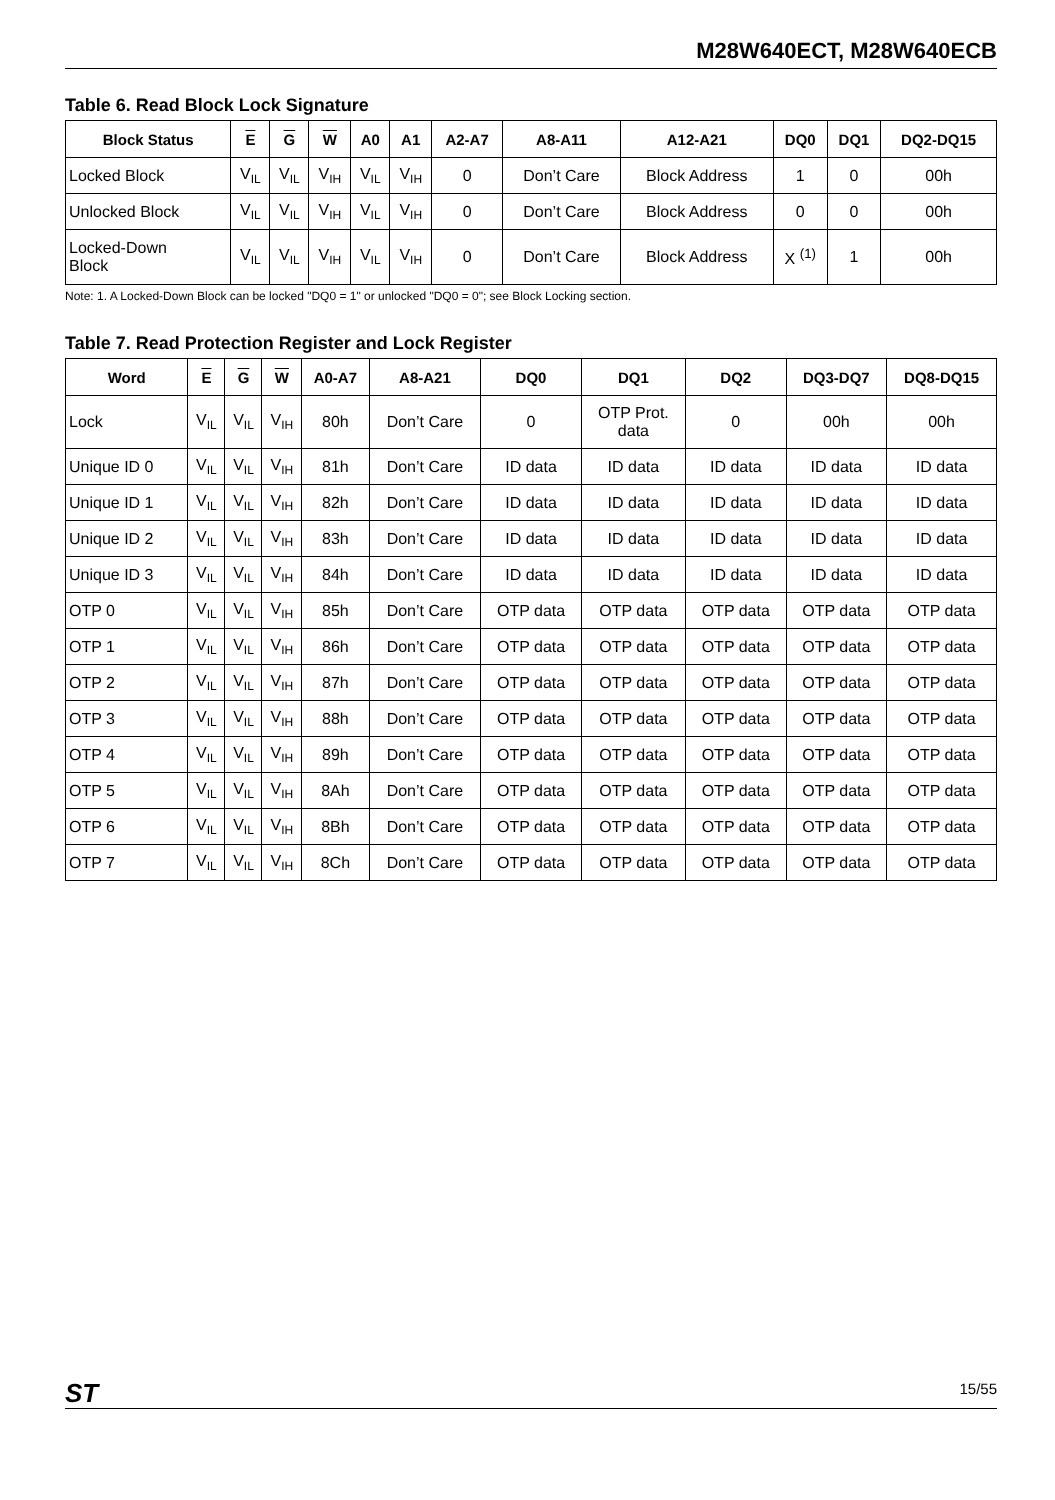M28W640ECT, M28W640ECB
Table 6. Read Block Lock Signature
| Block Status | E | G | W | A0 | A1 | A2-A7 | A8-A11 | A12-A21 | DQ0 | DQ1 | DQ2-DQ15 |
| --- | --- | --- | --- | --- | --- | --- | --- | --- | --- | --- | --- |
| Locked Block | V<sub>IL</sub> | V<sub>IL</sub> | V<sub>IH</sub> | V<sub>IL</sub> | V<sub>IH</sub> | 0 | Don’t Care | Block Address | 1 | 0 | 00h |
| Unlocked Block | V<sub>IL</sub> | V<sub>IL</sub> | V<sub>IH</sub> | V<sub>IL</sub> | V<sub>IH</sub> | 0 | Don’t Care | Block Address | 0 | 0 | 00h |
| Locked-Down Block | V<sub>IL</sub> | V<sub>IL</sub> | V<sub>IH</sub> | V<sub>IL</sub> | V<sub>IH</sub> | 0 | Don’t Care | Block Address | X <sup>(1)</sup> | 1 | 00h |
Note: 1. A Locked-Down Block can be locked "DQ0 = 1" or unlocked "DQ0 = 0"; see Block Locking section.
Table 7. Read Protection Register and Lock Register
| Word | E | G | W | A0-A7 | A8-A21 | DQ0 | DQ1 | DQ2 | DQ3-DQ7 | DQ8-DQ15 |
| --- | --- | --- | --- | --- | --- | --- | --- | --- | --- | --- |
| Lock | V<sub>IL</sub> | V<sub>IL</sub> | V<sub>IH</sub> | 80h | Don’t Care | 0 | OTP Prot. data | 0 | 00h | 00h |
| Unique ID 0 | V<sub>IL</sub> | V<sub>IL</sub> | V<sub>IH</sub> | 81h | Don’t Care | ID data | ID data | ID data | ID data | ID data |
| Unique ID 1 | V<sub>IL</sub> | V<sub>IL</sub> | V<sub>IH</sub> | 82h | Don’t Care | ID data | ID data | ID data | ID data | ID data |
| Unique ID 2 | V<sub>IL</sub> | V<sub>IL</sub> | V<sub>IH</sub> | 83h | Don’t Care | ID data | ID data | ID data | ID data | ID data |
| Unique ID 3 | V<sub>IL</sub> | V<sub>IL</sub> | V<sub>IH</sub> | 84h | Don’t Care | ID data | ID data | ID data | ID data | ID data |
| OTP 0 | V<sub>IL</sub> | V<sub>IL</sub> | V<sub>IH</sub> | 85h | Don’t Care | OTP data | OTP data | OTP data | OTP data | OTP data |
| OTP 1 | V<sub>IL</sub> | V<sub>IL</sub> | V<sub>IH</sub> | 86h | Don’t Care | OTP data | OTP data | OTP data | OTP data | OTP data |
| OTP 2 | V<sub>IL</sub> | V<sub>IL</sub> | V<sub>IH</sub> | 87h | Don’t Care | OTP data | OTP data | OTP data | OTP data | OTP data |
| OTP 3 | V<sub>IL</sub> | V<sub>IL</sub> | V<sub>IH</sub> | 88h | Don’t Care | OTP data | OTP data | OTP data | OTP data | OTP data |
| OTP 4 | V<sub>IL</sub> | V<sub>IL</sub> | V<sub>IH</sub> | 89h | Don’t Care | OTP data | OTP data | OTP data | OTP data | OTP data |
| OTP 5 | V<sub>IL</sub> | V<sub>IL</sub> | V<sub>IH</sub> | 8Ah | Don’t Care | OTP data | OTP data | OTP data | OTP data | OTP data |
| OTP 6 | V<sub>IL</sub> | V<sub>IL</sub> | V<sub>IH</sub> | 8Bh | Don’t Care | OTP data | OTP data | OTP data | OTP data | OTP data |
| OTP 7 | V<sub>IL</sub> | V<sub>IL</sub> | V<sub>IH</sub> | 8Ch | Don’t Care | OTP data | OTP data | OTP data | OTP data | OTP data |
ST 15/55